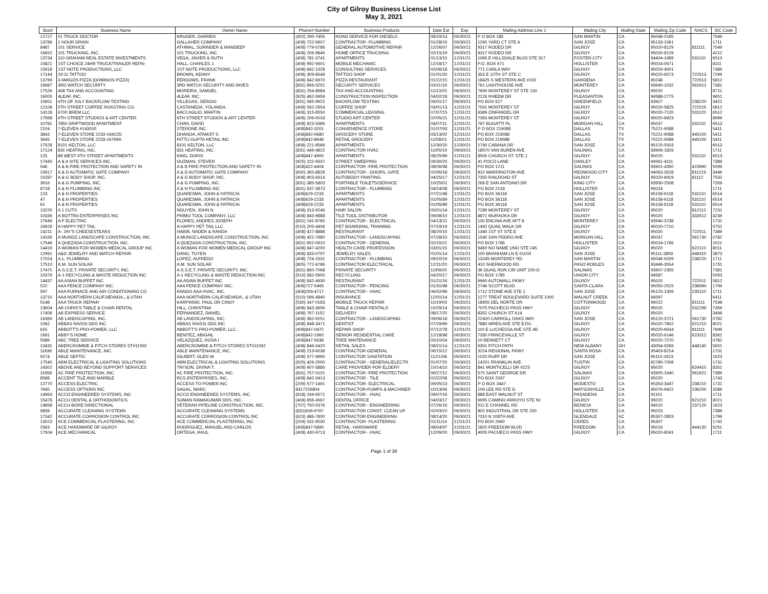City of Gilroy Business License List
May 3, 2021
| Bus# | Business Name | Owner Name | Phone# Number | Business Products | Date Est | Exp | Mailing Address Line 1 | Mailing City | Mailing State | Mailing Zip Code | NAICS | SIC Code |
| --- | --- | --- | --- | --- | --- | --- | --- | --- | --- | --- | --- | --- |
| 12727 | #1 TRUCK DOCTOR | KRUGER, DARREN | (402) 290-7455 | ROAD SERVICE FOR DIESELS | 08/19/13 | 06/30/21 | P O BOX 185 | SAN MARTIN | CA | 95046-0185 | | 7549 |
| 13786 | 1 HOUR DRAIN | GALLAHER COMPANY | (408) 722-5607 | CONTRACTOR- PLUMBING | 01/28/15 | 06/30/21 | 1260 YARD CT STE A | SAN JOSE | CA | 95133-1061 | | 1711 |
| 8487 | 101 SERVICE | ATHWAL, SURINDER & MANDEEP | (408) 779-5786 | GENERAL AUTOMOTIVE REPAIR | 12/26/07 | 06/30/21 | 9317 RODEO DR | GILROY | CA | 95020-8129 | 811111 | 7549 |
| 16652 | 101 TRUCKING, INC. | 101 TRUCKING, INC. | (408) 206-9845 | HOME OFFICE TRUCKING | 02/15/19 | 06/30/21 | 9317 RODEO DR | GILROY | CA | 95020-8129 | | 4212 |
| 13734 | 110 GRAHAM REAL ESTATE INVESTMENTS | VEGA, JAVIER & RUTH | (408) 781-3741 | APARTMENTS | 01/13/15 | 12/31/21 | 1065 E HILLSDALE BLVD STE 317 | FOSTER CITY | CA | 94404-1689 | 531110 | 6513 |
| 15821 | 1ST CHOICE 24HR TRUCK/TRAILER REPAI | HALL, CHARLES J. | (408) 992-5601 | MOBILE MECHANIC | 12/18/17 | 12/31/21 | P.O. BOX 671 | HOLLISTER | CA | 95024-0671 | | 8111 |
| 15918 | 1ST NOTE PRODUCTIONS, LLC | 1ST NOTE PRODUCTIONS, LLC | (408) 842-1328 | CONSULTING SERVICES | 02/06/18 | 06/30/21 | 771 CARLA WAY | GILROY | CA | 95020-4001 | | 7389 |
| 17144 | 29:11 TATTOO | BROWN, KENNY | (408) 309-6549 | TATTOO SHOP | 01/01/20 | 12/31/21 | 353 E 10TH ST STE C | GILROY | CA | 95020-6573 | 722513 | 7299 |
| 13769 | 3 AMIGOS PIZZA (DOMINOS PIZZA) | FERDOWS, FRANK | (408) 842-6970 | PIZZA RESTAURANT | 01/22/15 | 12/31/21 | 18425 S WESTERN AVE #100 | GARDENA | CA | 90248 | 722513 | 5812 |
| 16687 | 3RD WATCH SECURITY | 3RD WATCH SECURITY AND INVES | (831) 856-5252 | SECURITY SERVICES | 03/11/19 | 06/30/21 | 761 LIGHTHOUSE AVE | MONTEREY | CA | 93940-1032 | 561612 | 7381 |
| 17526 | 408 TAX AND ACCOUNTING | MOREIRA, SAMUEL | (831) 254-8984 | TAX AND ACCOUNTING | 11/13/20 | 06/30/21 | 7600 MONTEREY ST STE 130 | GILROY | CA | 95020 | | 8721 |
| 16005 | 4LEAF, INC. | 4LEAF, INC. | (925) 462-5959 | CONSTRUCTION INSPECTION | 04/02/18 | 06/30/21 | 2126 RHEEM DR | PLEASANTON | CA | 94588-2775 | | 9651 |
| 15651 | 4TH OF JULY BACKFLOW TESTING | VILLEGAS, SERGIO | (831) 585-9922 | BACKFLOW TESTING | 09/01/17 | 06/30/21 | PO BOX 627 | GREENFIELD | CA | 93927 | 238220 | 3422 |
| 12108 | 5TH STREET COFFEE ROASTING CO. | CASTANEDA, YOLANDA. | (408) 592-2654 | COFFEE SHOP | 03/01/13 | 12/31/21 | 7501 MONTEREY ST | GILROY | CA | 95020-5825 | 722515 | 5812 |
| 14128 | 6700 BREM LLC | BACCAGLIO, MARTIN | (408) 315-8550 | COMMERCIAL LEASING | 07/07/15 | 12/31/21 | 6389 ZINFANDEL DR | GILROY | CA | 95020-7120 | 531120 | 6512 |
| 17568 | 6TH STREET STUDIOS & ART CENTER | 6TH STREET STUDIOS & ART CENTER | (408) 206-0018 | STUDIO ART CENTER | 02/05/21 | 12/31/21 | 7363 MONTEREY ST | GILROY | CA | 95020-6923 | | 8999 |
| 10781 | 7850 DRIFTWOOD APARTMENT | CHAN, DAVID | (408) 623-5386 | APARTMENTS | 04/07/11 | 12/31/21 | 797 BUGATTI PL | MORGAN HILL | CA | 95037 | 531110 | 6513 |
| 2104 | 7-ELEVEN #14301F | STERONE INC. | (408)842-3201 | CONVENIENCE STORE | 01/07/93 | 12/31/21 | P O BOX 219088 | DALLAS | TX | 75221-9088 | | 5411 |
| 3843 | 7-ELEVEN STORE 2233-16422D | DHANOA, ATAMJIT S | (408)842-0680 | GROCERY STORE | 03/13/02 | 12/31/21 | PO BOX 219088 | DALLAS | TX | 75221-9088 | 445100 | 5411 |
| 3645 | 7-ELEVEN STORE 2233-16799A | RITTU GUPTA RETAIL INC | (408)842-8648 | RETAIL GROCERY | 11/08/01 | 12/31/21 | PO BOX 219088 | DALLAS | TX | 75221-9088 | 445100 | 5411 |
| 17528 | 8101 KELTON, LLC | 8101 KELTON, LLC | (408) 221-8566 | APARTMENTS | 12/30/20 | 12/30/21 | 1790 CABANA DR | SAN JOSE | CA | 95125-5503 | | 6513 |
| 17124 | 831 HEATING, INC. | 831 HEATING, INC. | (831) 449-4822 | CONTRACTOR HVAC | 11/05/19 | 09/30/21 | 18570 VAN BUREN AVE | SALINAS | CA | 93906-1826 | | 1711 |
| 125 | 88 WEST 9TH STREET APARTMENTS | KING, DORIS | (408)847-4900 | APARTMENTS | 08/25/99 | 12/31/21 | 8505 CHURCH ST. STE 1 | GILROY | CA | 95020 | 531110 | 6513 |
| 17445 | A & A SITE SERVICES INC. | GUZMAN, STEVEN | (925) 222-9337 | STREET SWEEPING | 09/30/20 | 06/30/21 | 41 POCO LANE | OAKLEY | CA | 94561-4111 | | 7389 |
| 546 | A & B FIRE PROTECTION AND SAFETY IN | A & B FIRE PROTECTION AND SAFETY IN | (408)422-4404 | CONTRACTOR -FIRE PROTECTION | 08/06/98 | 06/30/21 | PO BOX 1211 | SALINAS | CA | 93901-4350 | 423990 | 5099 |
| 15917 | A & D AUTOMATIC GATE COMPANY | A & D AUTOMATIC GATE COMPANY | (650) 365-8828 | CONTRACTOR - DOORS, GATE | 02/06/18 | 06/30/21 | 810 WARRINGTON AVE | REDWOOD CITY | CA | 94063-3528 | 811219 | 3446 |
| 15287 | A & G BODY SHOP, INC. | A & G BODY SHOP, INC. | (408) 903-9314 | AUTOBODY PAINTING | 04/25/17 | 12/31/21 | 7350 RAILROAD ST | GILROY | CA | 95020-6919 | 81112 | 7532 |
| 3616 | A & G PUMPING, INC. | A & G PUMPING, INC. | (831) 385-5803 | PORTABLE TOILETS/SERVICE | 10/25/01 | 06/30/21 | 268 E SAN ANTONIO DR | KING CITY | CA | 93930-2508 | | 7359 |
| 8718 | A & N PLUMBING INC | A & N PLUMBING INC | (831) 637-3873 | CONTRACTOR - PLUMBING | 04/24/08 | 06/30/21 | PO BOX 2133 | HOLLISTER | CA | 95024 | | 1711 |
| 123 | A & N PROPERTIES | QUARESMA, JOHN & PATRICIA | (408)629-2233 | APARTMENTS | 07/21/98 | 12/31/21 | PO BOX 36118 | SAN JOSE | CA | 95158-6118 | 531110 | 6514 |
| 47 | A & N PROPERTIES | QUARESMA, JOHN & PATRICIA | (408)629-2233 | APARTMENTS | 01/05/89 | 12/31/21 | PO BOX 36118 | SAN JOSE | CA | 95158-6118 | 531110 | 6514 |
| 61 | A & N PROPERTIES | QUARESMA, JOHN & PATRICIA | (408)629-2233 | APARTMENTS | 01/05/89 | 12/31/21 | PO BOX 36118 | SAN JOSE | CA | 95158-6118 | 531110 | 6514 |
| 13220 | A 1 CUTS | NGUYEN, JOHN N | (408) 313-9246 | HAIR SALON | 05/01/14 | 12/31/21 | 7289 MONTEREY ST | GILROY | CA | 95020 | 812112 | 7231 |
| 10336 | A BOTTINI ENTERPRISES INC | PRIMO TOOL COMPANY, LLC | (408) 843-9888 | TILE TOOL DISTRIBUTOR | 09/08/10 | 12/31/21 | 8871 MURAOKA DR | GILROY | CA | 95020 | 333512 | 4239 |
| 17649 | A F ELECTRIC | FLORES, ANDRES JOSEPH | (831) 241-8785 | CONTRACTOR - ELECTRICAL | 04/13/21 | 06/30/21 | 130 ENCINA AVE APT 8 | MONTEREY | CA | 93940-3738 | | 1731 |
| 16929 | A HAPPY PET TAIL | A HAPPY PET TAIL LLC | (510) 205-4406 | PET BOARDING, TRAINING | 07/19/19 | 12/31/21 | 1492 QUAIL WALK DR | GILROY | CA | 95020-7710 | | 0752 |
| 14211 | A- JAY'S CHEESESTEAKS | HABIB, NADER & RANDA | (408) 427-8888 | RESTAURANT | 08/20/15 | 12/31/21 | 1340 1ST ST STE E | GILROY | CA | 95020 | 722511 | 7389 |
| 14169 | A MUNOZ LANDSCAPE CONSTRUCTION, INC | A MUNOZ LANDSCAPE CONSTRUCTION, INC | (408) 422-7980 | CONTRACTOR - LANDSCAPING | 07/28/15 | 06/30/21 | 1540 SAN PEDRO AVE | MORGAN HILL | CA | 95037 | 561730 | 0782 |
| 17546 | A QUEZADA CONSTRUCTION, INC. | A QUEZADA CONSTRUCTION, INC. | (831) 902-0910 | CONTRACTOR - GENERAL | 02/15/21 | 06/30/21 | PO BOX 1766 | HOLLISTER | CA | 95024-1766 | | 1521 |
| 14419 | A WOMAN FOR WOMEN MEDICAL GROUP INC | A WOMAN FOR WOMEN MEDICAL GROUP INC | (408) 847-4200 | HEALTH CARE PROFESSION | 03/01/15 | 06/30/21 | 9460 NO NAME UNO STE 245 | GILROY | CA | 95020 | 622110 | 8011 |
| 12991 | A&D JEWELRY AND WATCH REPAIR | DANG, TUYEN | (408) 833-0797 | JEWELRY SALES | 01/01/14 | 12/31/21 | 100 BRANHAM LN E #1103 | SAN JOSE | CA | 95111-3859 | 448310 | 3873 |
| 17024 | A.L. PLUMBING | LOPEZ, ALFREDO | (408) 724-1531 | CONTRACTOR - PLUMBING | 09/20/19 | 06/30/21 | 13245 MONTEREY RD | SAN MARTIN | CA | 95046-9209 | 238220 | 1711 |
| 17510 | A.M. SUN SOLAR | A.M. SUN SOLAR | (805) 772-6786 | CONTRACTOR ELECTRICAL | 12/11/20 | 06/30/21 | 410 SHERWOOD RD | PASO ROBLES | CA | 93446-3554 | | 1731 |
| 17471 | A.S.S.E.T. PRIVATE SECURITY, INC. | A.S.S.E.T. PRIVATE SECURITY, INC. | (831) 860-7068 | PRIVATE SECURITY | 11/09/20 | 06/30/21 | 36 QUAIL RUN CIR UNIT 100-O | SALINAS | CA | 93907-2355 | | 7381 |
| 15379 | A-1 RECYCLING & WASTE REDUCTION INC | A-1 RECYCLING & WASTE REDUCTION INC | (510) 582-5900 | RECYCLING | 04/20/17 | 06/30/21 | PO BOX 1785 | UNION CITY | CA | 94587 | | 5093 |
| 14437 | AA ASIAN BUFFET INC | AA ASIAN BUFFET INC | (408) 842-4930 | RESTAURANT | 01/21/16 | 12/31/21 | 6960 AUTOMALL PKWY | GILROY | CA | 95020 | 722511 | 5812 |
| 522 | AAA FENCE COMPANY INC. | AAA FENCE COMPANY INC. | (408)727-5465 | CONTRACTOR - FENCING | 01/31/98 | 06/30/21 | 2746 SCOTT BLVD | SANTA CLARA | CA | 95050-2515 | 238990 | 1799 |
| 597 | AAA FURNACE AND AIR CONDITIONING CO | RANDO AAA HVAC, INC. | (408)293-4717 | CONTRACTOR - HVAC | 06/02/99 | 06/30/21 | 1712 STONE AVE STE 1 | SAN JOSE | CA | 95125-1309 | 235110 | 1711 |
| 13710 | AAA NORTHERN CALIF,NEVADA,, & UTAH | AAA NORTHERN CALIF,NEVADA,, & UTAH | (510) 596-4840 | INSURANCE | 12/01/14 | 12/31/21 | 1277 TREAT BOULEVARD SUITE 1000 | WALNUT CREEK | CA | 94597 | | 6411 |
| 5148 | AAA TRUCK REPAIR | KARPINSKI, PAUL OR CINDY | (530) 347-0183 | MOBILE TRUCK REPAIR | 11/19/03 | 06/30/21 | 18655 DEL NORTE DR | COTTONWOOD | CA | 96022 | 811111 | 7538 |
| 13604 | AB CHRIS'S TABLE & CHAIR RENTAL | HILL, CHRISTINA | (408) 843-3656 | TABLE & CHAIR RENTALS | 10/29/14 | 06/30/21 | 7075 PACHECO PASS HWY | GILROY | CA | 95020 | 532299 | 7359 |
| 17406 | AB EXPRESS SERVICE | FERNANDEZ, DANIEL | (408) 767-1152 | DELIVERY | 08/17/20 | 06/30/21 | 8352 CHURCH ST A14 | GILROY | CA | 95020 | | 3496 |
| 16360 | AB LANDSCAPING, INC. | AB LANDSCAPING, INC. | (408) 362-9251 | CONTRACTOR - LANDSCAPING | 09/06/18 | 06/30/21 | 22400 CARROLL OAKS WAY | SAN JOSE | CA | 95120-3721 | 561730 | 0782 |
| 1062 | ABBAS RAISSI DDS INC | ABBAS RAISSI DDS INC | (408) 848-3471 | DENTIST | 07/29/99 | 06/30/21 | 7880 WREN AVE STE E151 | GILROY | CA | 95020-7802 | 621210 | 8021 |
| 615 | ABBOTT'S PRO-POWER, LLC | ABBOTT'S PRO-POWER, LLC. | (408)847-0472 | REPAIR SHOP | 07/12/78 | 12/31/21 | 110 E LUCHESSA AVE STE 4B | GILROY | CA | 95020-6634 | 811111 | 7699 |
| 1691 | ABBY'S HOME | BENITEZ, ABIGAIL | (408)842-1960 | SENIOR RESIDENTIAL CARE | 12/18/98 | 06/30/21 | 7330 PRINCEVALLE ST | GILROY | CA | 95020-6146 | 623312 | 8361 |
| 5586 | ABC TREE SERVICE | VELAZQUEZ, ROSA I | (408)847-5638 | TREE MAITENANCE | 05/10/04 | 06/30/21 | 10 BENNETT CT | GILROY | CA | 95020-7270 | | 0782 |
| 13431 | ABERCROMBIE & FITCH STORES ST#11592 | ABERCROMBIE & FITCH STORES ST#11592 | (408) 846-0420 | RETAIL SALES | 08/21/14 | 12/31/21 | 6301 FITCH PATH | NEW ALBANY | OH | 43054-9269 | 448140 | 5651 |
| 11636 | ABLE MAINTENANCE, INC. | ABLE MAINTENANCE, INC. | (408) 213-6038 | CONTRACTOR GENERAL | 06/15/12 | 06/30/21 | 3224 REGIONAL PKWY | SANTA ROSA | CA | 95403-8214 | | 1731 |
| 9174 | ABLE SEPTIC | GILBERT, GLEN W. | (408) 377-9990 | CONTRACTOR SANITATION | 11/21/08 | 06/30/21 | 1020 RUFF DR | SAN JOSE | CA | 95110-1613 | | 1623 |
| 17540 | ABM ELECTRICAL & LIGHTING SOLUTIONS | ABM ELECTRICAL & LIGHTING SOLUTIONS | (925) 426-2000 | CONTRACTOR - GENERAL/ELECTR | 01/07/20 | 06/30/21 | 14201 FRANKLIN AVE | TUSTIN | CA | 92780-7008 | | 1731 |
| 14302 | ABOVE AND BEYOND SUPPORT SERVICES | TAYSON, DIVINA T. | (408) 607-5885 | CARE PROVIDER FOR ELDERY | 10/14/15 | 06/30/21 | 841 MONTICELLI DR #223 | GILROY | CA | 95020 | 624410 | 8351 |
| 11658 | AC FIRE PROTECTION, INC. | AC FIRE PROTECTION, INC. | (831) 757-0101 | CONTRACTOR -FIRE PROTECTION | 06/27/12 | 06/30/21 | 575 SAINT GEORGE DR | SALINAS | CA | 93905-1640 | 561621 | 7389 |
| 8588 | ACCENT TILE AND MARBLE | RCS ENTERPRISES, INC. | (408) 842-0413 | CONTRACTOR - TILE | 02/22/08 | 06/30/21 | PO BOX 2097 | GILROY | CA | 95020 | | 1743 |
| 12770 | ACCESS ELECTRIC | ACCESS TO POWER INC | (209) 577-1491 | CONTRACTOR- ELECTRICAL | 09/05/13 | 06/30/21 | P O BOX 3447 | MODESTO | CA | 95353-3447 | 238210 | 1731 |
| 7645 | ACCESS OPTIONS INC | SAGAL, MARC | 8317226804 | CONTRACTOR-PUMPS & MACHINER | 10/13/06 | 06/30/21 | 109 LEE RD STE D | WATSONVILLE | CA | 95076-9422 | 236200 | 3586 |
| 14963 | ACCO ENGINEERED SYSTEMS, INC | ACCO ENGINEERED SYSTEMS, INC | (818) 244-6571 | CONTRACTOR - HVAC | 09/07/16 | 06/30/21 | 888 EAST WALNUT ST | PASADENA | CA | 91101 | | 1711 |
| 15478 | ACCU DENTAL & ORTHODONTICS | SUMAN RAMAKUMAR DDS, INC. | (408) 656-4567 | DENTAL OFFICE | 04/03/17 | 06/30/21 | 6955 CAMINO ARROYO STE 50 | GILROY | CA | 95020 | 621210 | 8021 |
| 14858 | ACCU-BORE DIRECTIONAL | VETERAN PIPELINE CONSTRUCTION, INC. | (707) 750-5376 | CONTRACTOR - ENGINEERING | 07/26/16 | 06/30/21 | 511 E CHANNEL RD | BENICIA | CA | 94510 | 237120 | 1623 |
| 9839 | ACCURATE CLEANING SYSTEMS | ACCURATE CLEANING SYSTEMS | (831)636-9767 | CONTRACTOR CONST. CLEAN UP | 02/03/10 | 06/30/21 | 802 INDUSTRIAL DR STE 200 | HOLLISTER | CA | 95023 | | 7389 |
| 17342 | ACCURATE CORROSION CONTROL INC | ACCURATE CORROSION CONTROL INC | (623) 486-7800 | CONTRACTOR ENGINEERING | 08/14/20 | 06/30/21 | 7310 N 108TH AVE | GLENDALE | AZ | 85307-2803 | | 1799 |
| 13023 | ACE COMMERCIAL PLASTERING, INC | ACE COMMERCIAL PLASTERING, INC | (209) 531-9030 | CONTRACTOR- PLASTERING | 01/11/14 | 12/31/21 | PO BOX 2660 | CERES | CA | 95307 | | 1742 |
| 2563 | ACE HARDWARE OF GILROY | RODRIGUEZ, MANUEL AND CARLOS | (408)847-5890 | RETAIL: HARDWARE | 08/04/97 | 12/31/21 | 1820 FREEDOM BLVD | FREEDOM | CA | 95019 | 444130 | 5251 |
| 17504 | ACE MECHANICAL | ORTEGA, RAUL | (408) 430-9713 | CONTRACTOR - HVAC | 12/09/20 | 06/30/21 | 4005 PACHECO PASS HWY | GILROY | CA | 95020-8041 | | 1711 |
Page 1 of 38